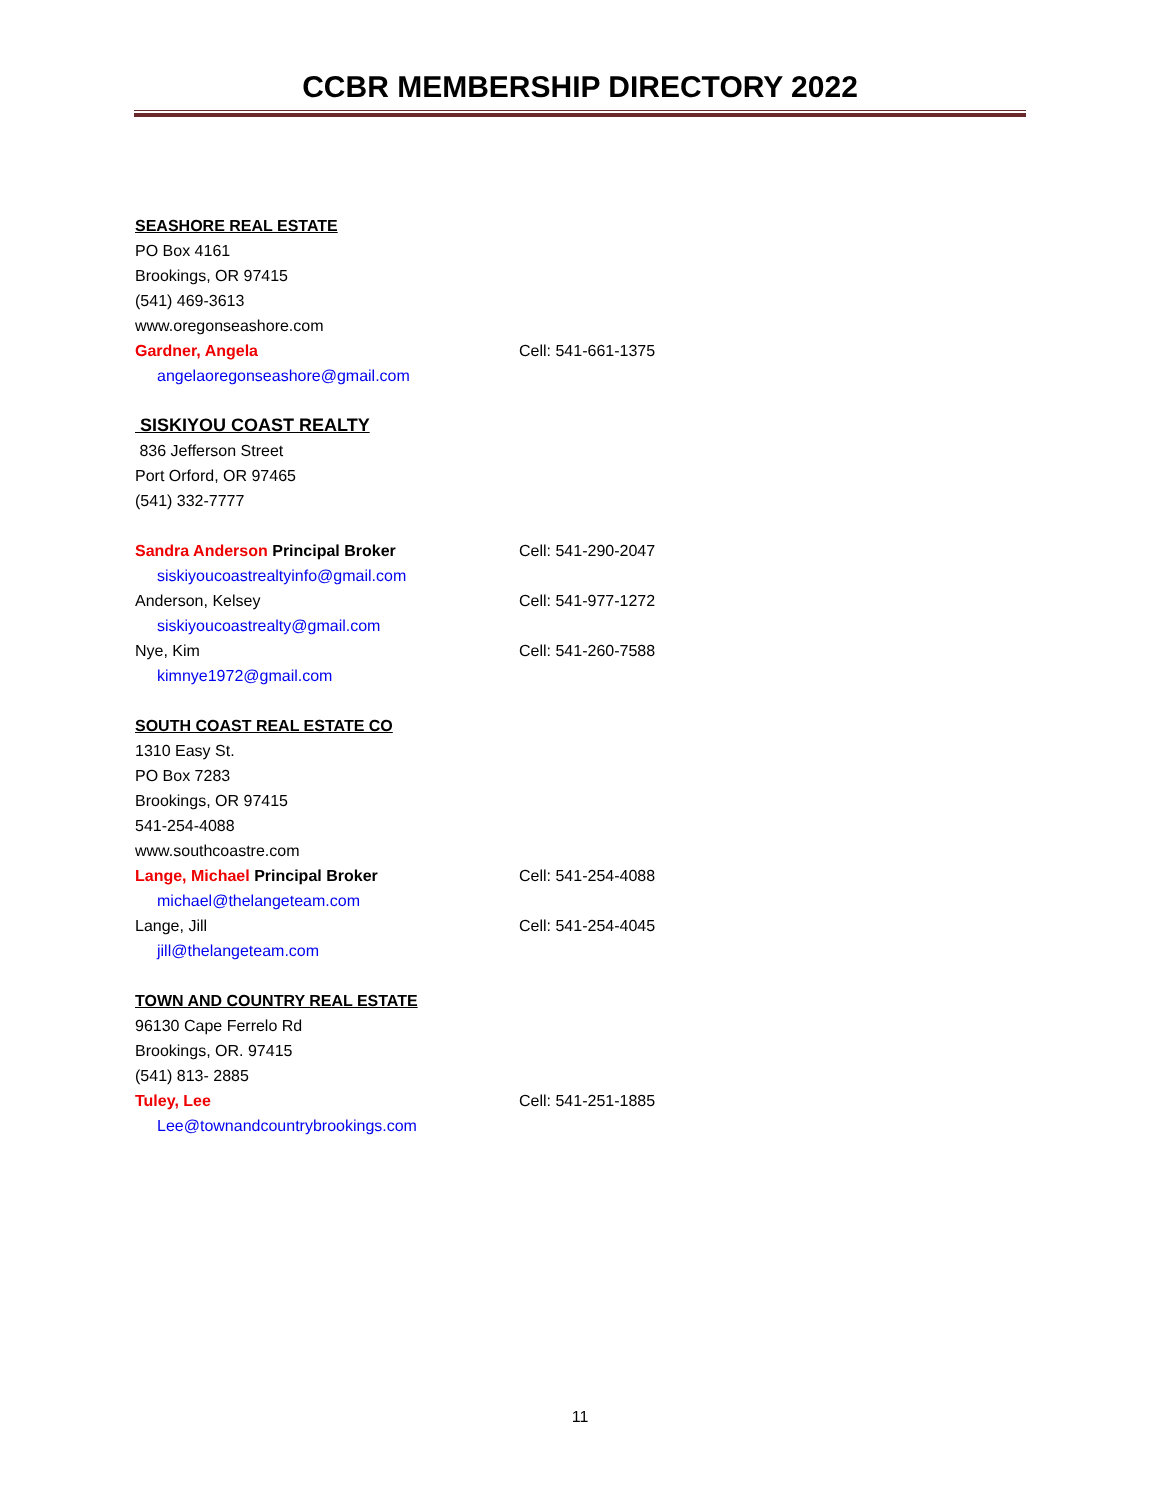CCBR MEMBERSHIP DIRECTORY 2022
SEASHORE REAL ESTATE
PO Box 4161
Brookings, OR 97415
(541) 469-3613
www.oregonseashore.com
Gardner, Angela Cell: 541-661-1375
angelaoregonseashore@gmail.com
SISKIYOU COAST REALTY
836 Jefferson Street
Port Orford, OR 97465
(541) 332-7777
Sandra Anderson Principal Broker Cell: 541-290-2047
siskiyoucoastrealtyinfo@gmail.com
Anderson, Kelsey Cell: 541-977-1272
siskiyoucoastrealty@gmail.com
Nye, Kim Cell: 541-260-7588
kimnye1972@gmail.com
SOUTH COAST REAL ESTATE CO
1310 Easy St.
PO Box 7283
Brookings, OR 97415
541-254-4088
www.southcoastre.com
Lange, Michael Principal Broker Cell: 541-254-4088
michael@thelangeteam.com
Lange, Jill Cell: 541-254-4045
jill@thelangeteam.com
TOWN AND COUNTRY REAL ESTATE
96130 Cape Ferrelo Rd
Brookings, OR. 97415
(541) 813- 2885
Tuley, Lee Cell: 541-251-1885
Lee@townandcountrybrookings.com
11